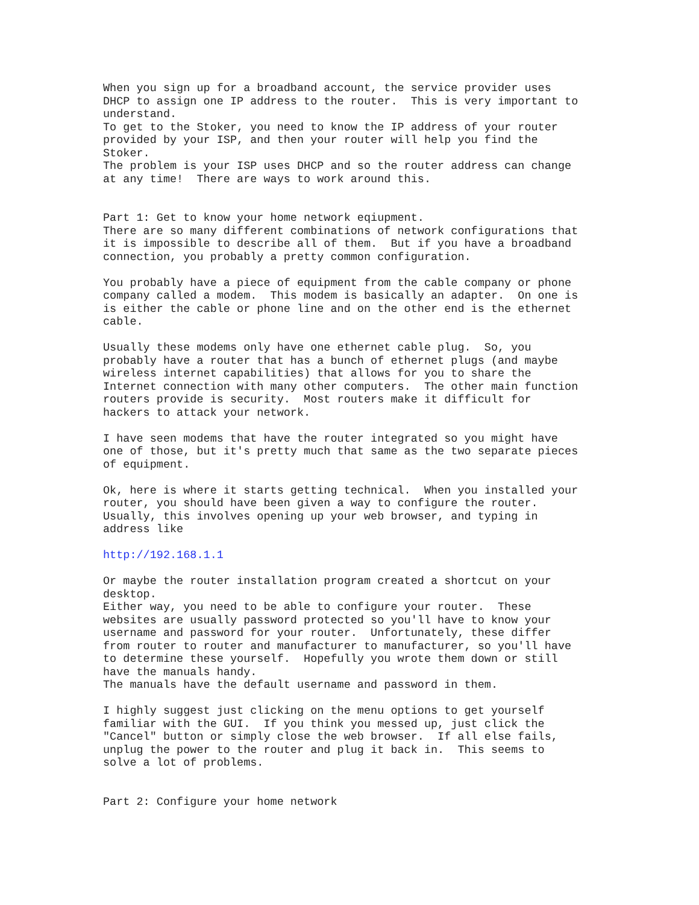When you sign up for a broadband account, the service provider uses DHCP to assign one IP address to the router. This is very important to understand. To get to the Stoker, you need to know the IP address of your router provided by your ISP, and then your router will help you find the Stoker. The problem is your ISP uses DHCP and so the router address can change at any time! There are ways to work around this. Part 1: Get to know your home network eqiupment. There are so many different combinations of network configurations that it is impossible to describe all of them. But if you have a broadband connection, you probably a pretty common configuration. You probably have a piece of equipment from the cable company or phone company called a modem. This modem is basically an adapter. On one is is either the cable or phone line and on the other end is the ethernet cable. Usually these modems only have one ethernet cable plug. So, you probably have a router that has a bunch of ethernet plugs (and maybe wireless internet capabilities) that allows for you to share the Internet connection with many other computers. The other main function routers provide is security. Most routers make it difficult for hackers to attack your network. I have seen modems that have the router integrated so you might have one of those, but it's pretty much that same as the two separate pieces of equipment. Ok, here is where it starts getting technical. When you installed your router, you should have been given a way to configure the router. Usually, this involves opening up your web browser, and typing in address like http://192.168.1.1 Or maybe the router installation program created a shortcut on your desktop. Either way, you need to be able to configure your router. These websites are usually password protected so you'll have to know your username and password for your router. Unfortunately, these differ from router to router and manufacturer to manufacturer, so you'll have to determine these yourself. Hopefully you wrote them down or still have the manuals handy. The manuals have the default username and password in them. I highly suggest just clicking on the menu options to get yourself familiar with the GUI. If you think you messed up, just click the "Cancel" button or simply close the web browser. If all else fails, unplug the power to the router and plug it back in. This seems to solve a lot of problems. Part 2: Configure your home network